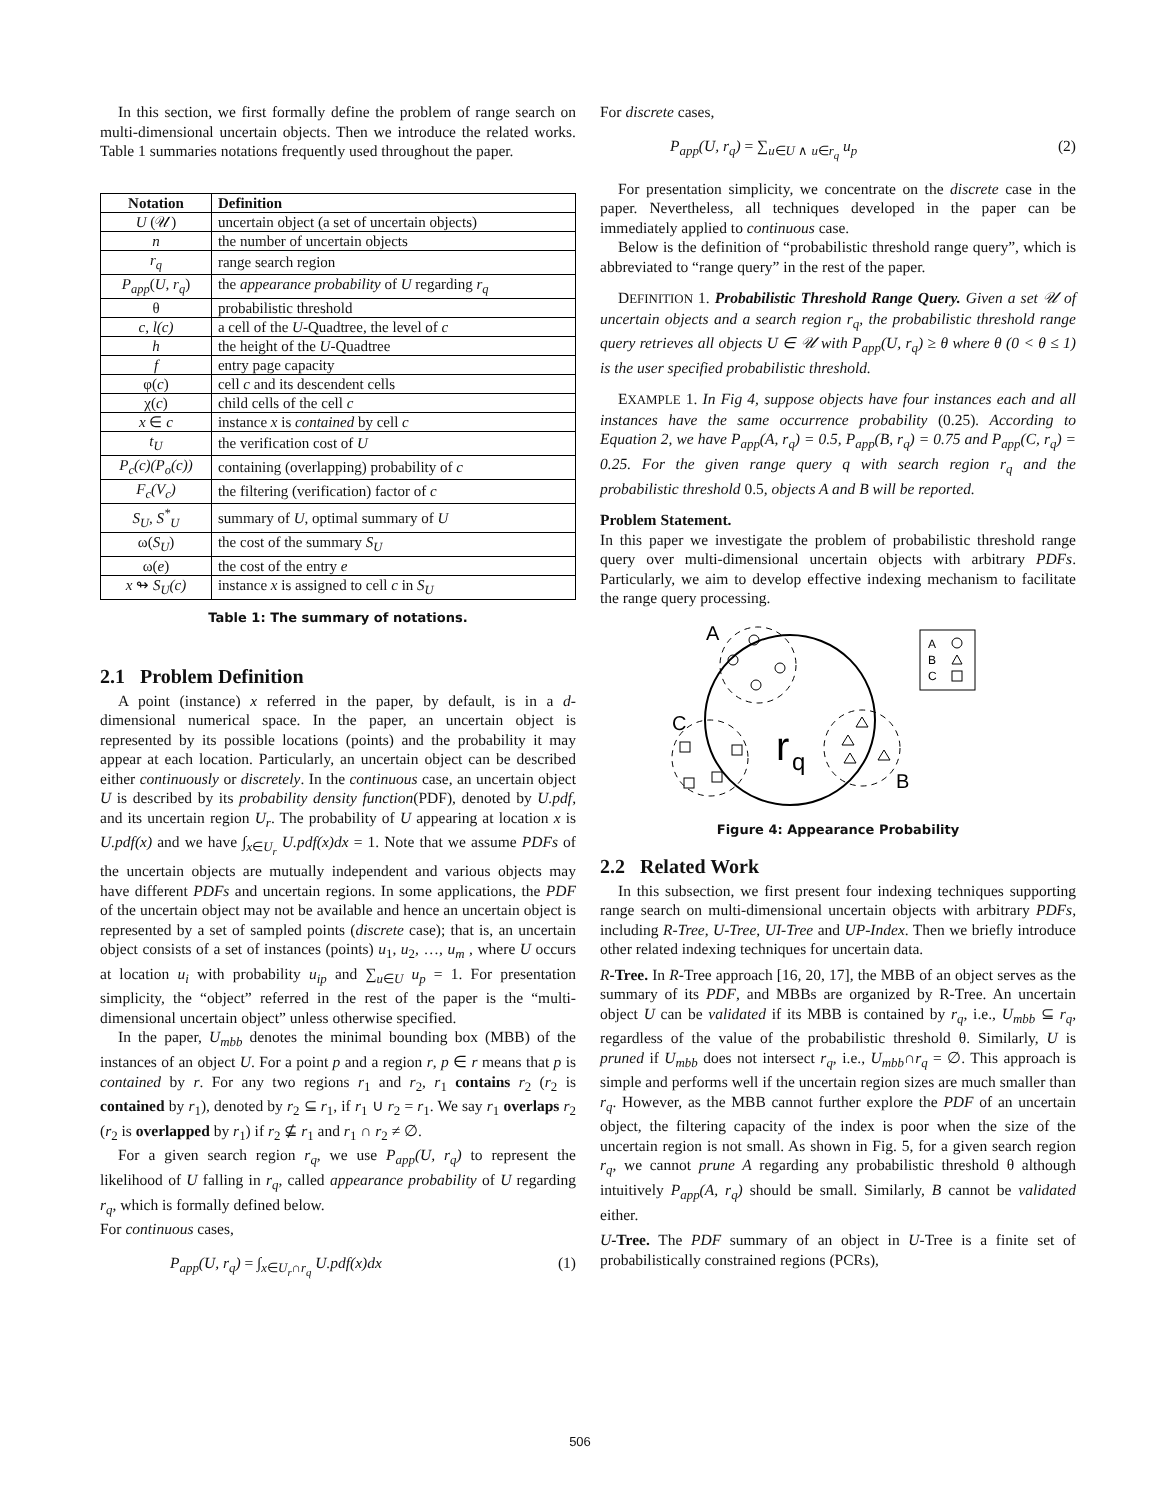In this section, we first formally define the problem of range search on multi-dimensional uncertain objects. Then we introduce the related works. Table 1 summaries notations frequently used throughout the paper.
| Notation | Definition |
| --- | --- |
| U (𝒰) | uncertain object (a set of uncertain objects) |
| n | the number of uncertain objects |
| r<sub>q</sub> | range search region |
| P<sub>app</sub> ( U, r<sub>q</sub> ) | the appearance probability of U regarding r<sub>q</sub> |
| θ | probabilistic threshold |
| c, l(c) | a cell of the U -Quadtree, the level of c |
| h | the height of the U -Quadtree |
| f | entry page capacity |
| φ( c ) | cell c and its descendent cells |
| χ( c ) | child cells of the cell c |
| x ∈ c | instance x is contained by cell c |
| t<sub>U</sub> | the verification cost of U |
| P<sub>c</sub>(c)(P<sub>o</sub>(c)) | containing (overlapping) probability of c |
| F<sub>c</sub>(V<sub>c</sub>) | the filtering (verification) factor of c |
| S<sub>U</sub>, S<sup>*</sup><sub>U</sub> | summary of U , optimal summary of U |
| ω( S<sub>U</sub> ) | the cost of the summary S<sub>U</sub> |
| ω( e ) | the cost of the entry e |
| x ↬ S<sub>U</sub>(c) | instance x is assigned to cell c in S<sub>U</sub> |
Table 1: The summary of notations.
2.1 Problem Definition
A point (instance) x referred in the paper, by default, is in a d-dimensional numerical space. In the paper, an uncertain object is represented by its possible locations (points) and the probability it may appear at each location. Particularly, an uncertain object can be described either continuously or discretely. In the continuous case, an uncertain object U is described by its probability density function(PDF), denoted by U.pdf, and its uncertain region U<sub>r</sub>. The probability of U appearing at location x is U.pdf(x) and we have ∫<sub>x∈U<sub>r</sub></sub> U.pdf(x)dx = 1. Note that we assume PDFs of the uncertain objects are mutually independent and various objects may have different PDFs and uncertain regions. In some applications, the PDF of the uncertain object may not be available and hence an uncertain object is represented by a set of sampled points (discrete case); that is, an uncertain object consists of a set of instances (points) u<sub>1</sub>, u<sub>2</sub>, …, u<sub>m</sub> , where U occurs at location u<sub>i</sub> with probability u<sub>ip</sub> and ∑<sub>u∈U</sub> u<sub>p</sub> = 1. For presentation simplicity, the “object” referred in the rest of the paper is the “multi-dimensional uncertain object” unless otherwise specified.
In the paper, U<sub>mbb</sub> denotes the minimal bounding box (MBB) of the instances of an object U. For a point p and a region r, p ∈ r means that p is contained by r. For any two regions r<sub>1</sub> and r<sub>2</sub>, r<sub>1</sub> contains r<sub>2</sub> (r<sub>2</sub> is contained by r<sub>1</sub>), denoted by r<sub>2</sub> ⊆ r<sub>1</sub>, if r<sub>1</sub> ∪ r<sub>2</sub> = r<sub>1</sub>. We say r<sub>1</sub> overlaps r<sub>2</sub> (r<sub>2</sub> is overlapped by r<sub>1</sub>) if r<sub>2</sub> ⊈ r<sub>1</sub> and r<sub>1</sub> ∩ r<sub>2</sub> ≠ ∅.
For a given search region r<sub>q</sub>, we use P<sub>app</sub>(U, r<sub>q</sub>) to represent the likelihood of U falling in r<sub>q</sub>, called appearance probability of U regarding r<sub>q</sub>, which is formally defined below.
For continuous cases,
P<sub>app</sub>(U, r<sub>q</sub>) = ∫<sub>x∈U<sub>r</sub>∩r<sub>q</sub></sub> U.pdf(x)dx (1)
For discrete cases,
P<sub>app</sub>(U, r<sub>q</sub>) = ∑<sub>u∈U ∧ u∈r<sub>q</sub></sub> u<sub>p</sub> (2)
For presentation simplicity, we concentrate on the discrete case in the paper. Nevertheless, all techniques developed in the paper can be immediately applied to continuous case.
Below is the definition of “probabilistic threshold range query”, which is abbreviated to “range query” in the rest of the paper.
DEFINITION 1. Probabilistic Threshold Range Query. Given a set 𝒰 of uncertain objects and a search region r<sub>q</sub>, the probabilistic threshold range query retrieves all objects U ∈ 𝒰 with P<sub>app</sub>(U, r<sub>q</sub>) ≥ θ where θ (0 < θ ≤ 1) is the user specified probabilistic threshold.
EXAMPLE 1. In Fig 4, suppose objects have four instances each and all instances have the same occurrence probability (0.25). According to Equation 2, we have P<sub>app</sub>(A, r<sub>q</sub>) = 0.5, P<sub>app</sub>(B, r<sub>q</sub>) = 0.75 and P<sub>app</sub>(C, r<sub>q</sub>) = 0.25. For the given range query q with search region r<sub>q</sub> and the probabilistic threshold 0.5, objects A and B will be reported.
Problem Statement.
In this paper we investigate the problem of probabilistic threshold range query over multi-dimensional uncertain objects with arbitrary PDFs. Particularly, we aim to develop effective indexing mechanism to facilitate the range query processing.
A
C
B
r
q
A
B
C
Figure 4: Appearance Probability
2.2 Related Work
In this subsection, we first present four indexing techniques supporting range search on multi-dimensional uncertain objects with arbitrary PDFs, including R-Tree, U-Tree, UI-Tree and UP-Index. Then we briefly introduce other related indexing techniques for uncertain data.
R-Tree. In R-Tree approach [16, 20, 17], the MBB of an object serves as the summary of its PDF, and MBBs are organized by R-Tree. An uncertain object U can be validated if its MBB is contained by r<sub>q</sub>, i.e., U<sub>mbb</sub> ⊆ r<sub>q</sub>, regardless of the value of the probabilistic threshold θ. Similarly, U is pruned if U<sub>mbb</sub> does not intersect r<sub>q</sub>, i.e., U<sub>mbb</sub>∩r<sub>q</sub> = ∅. This approach is simple and performs well if the uncertain region sizes are much smaller than r<sub>q</sub>. However, as the MBB cannot further explore the PDF of an uncertain object, the filtering capacity of the index is poor when the size of the uncertain region is not small. As shown in Fig. 5, for a given search region r<sub>q</sub>, we cannot prune A regarding any probabilistic threshold θ although intuitively P<sub>app</sub>(A, r<sub>q</sub>) should be small. Similarly, B cannot be validated either.
U-Tree. The PDF summary of an object in U-Tree is a finite set of probabilistically constrained regions (PCRs),
506